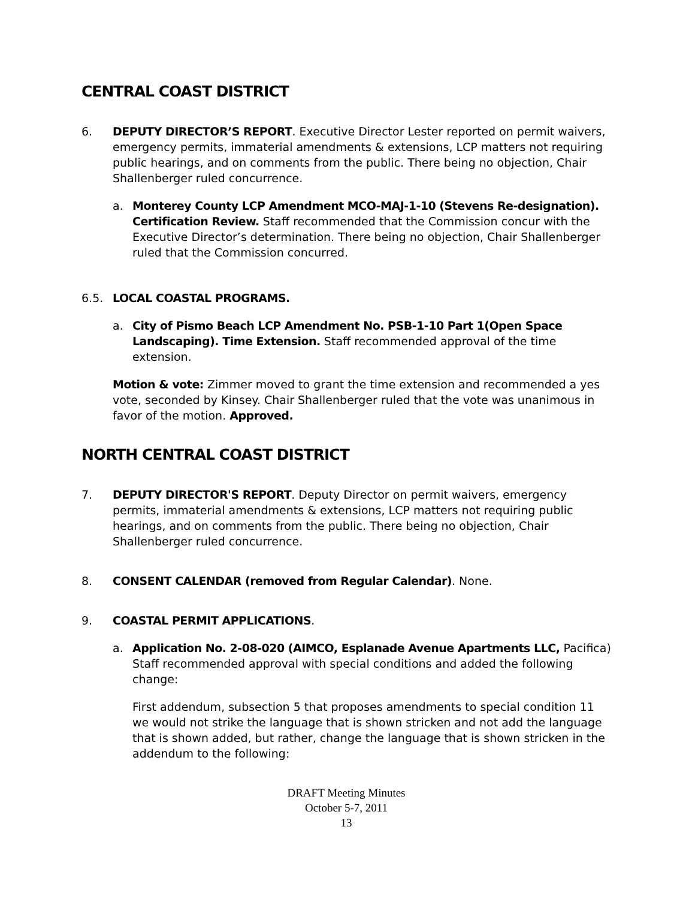CENTRAL COAST DISTRICT
6. DEPUTY DIRECTOR’S REPORT. Executive Director Lester reported on permit waivers, emergency permits, immaterial amendments & extensions, LCP matters not requiring public hearings, and on comments from the public. There being no objection, Chair Shallenberger ruled concurrence.
a. Monterey County LCP Amendment MCO-MAJ-1-10 (Stevens Re-designation). Certification Review. Staff recommended that the Commission concur with the Executive Director’s determination. There being no objection, Chair Shallenberger ruled that the Commission concurred.
6.5. LOCAL COASTAL PROGRAMS.
a. City of Pismo Beach LCP Amendment No. PSB-1-10 Part 1(Open Space Landscaping). Time Extension. Staff recommended approval of the time extension.
Motion & vote: Zimmer moved to grant the time extension and recommended a yes vote, seconded by Kinsey. Chair Shallenberger ruled that the vote was unanimous in favor of the motion. Approved.
NORTH CENTRAL COAST DISTRICT
7. DEPUTY DIRECTOR'S REPORT. Deputy Director on permit waivers, emergency permits, immaterial amendments & extensions, LCP matters not requiring public hearings, and on comments from the public. There being no objection, Chair Shallenberger ruled concurrence.
8. CONSENT CALENDAR (removed from Regular Calendar). None.
9. COASTAL PERMIT APPLICATIONS.
a. Application No. 2-08-020 (AIMCO, Esplanade Avenue Apartments LLC, Pacifica) Staff recommended approval with special conditions and added the following change:
First addendum, subsection 5 that proposes amendments to special condition 11 we would not strike the language that is shown stricken and not add the language that is shown added, but rather, change the language that is shown stricken in the addendum to the following:
DRAFT Meeting Minutes
October 5-7, 2011
13